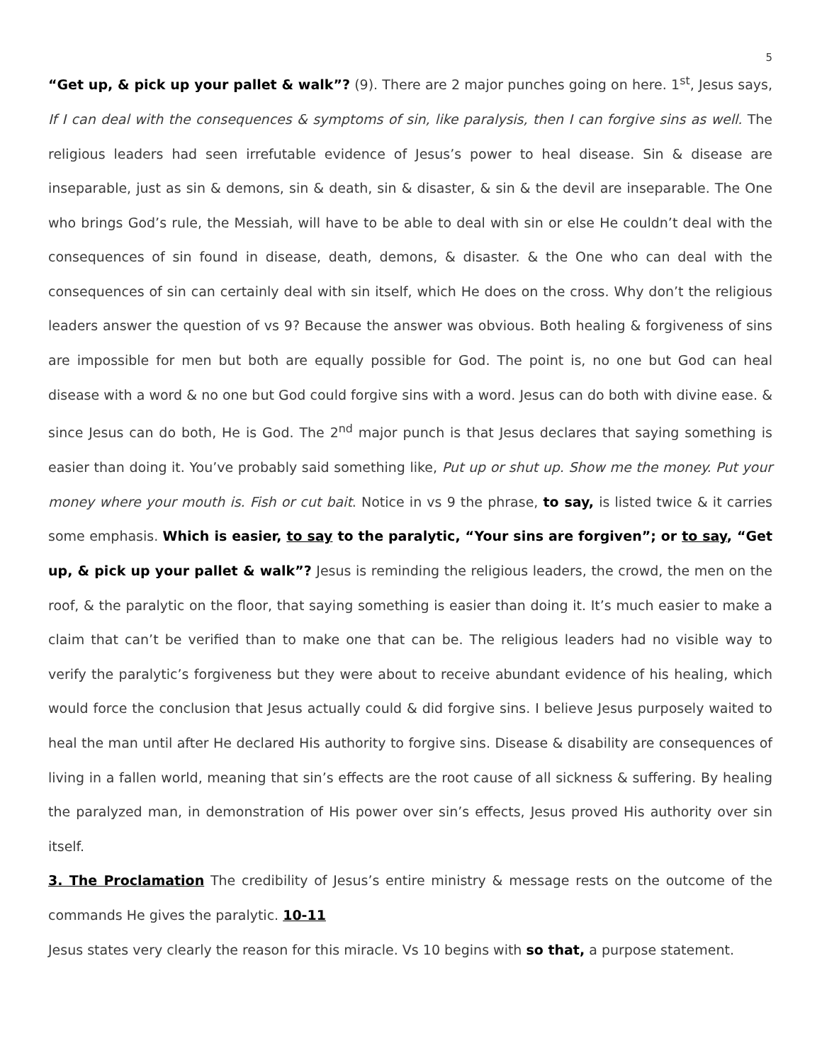5
“Get up, & pick up your pallet & walk”? (9). There are 2 major punches going on here. 1<sup>st</sup>, Jesus says, If I can deal with the consequences & symptoms of sin, like paralysis, then I can forgive sins as well. The religious leaders had seen irrefutable evidence of Jesus’s power to heal disease. Sin & disease are inseparable, just as sin & demons, sin & death, sin & disaster, & sin & the devil are inseparable. The One who brings God’s rule, the Messiah, will have to be able to deal with sin or else He couldn’t deal with the consequences of sin found in disease, death, demons, & disaster. & the One who can deal with the consequences of sin can certainly deal with sin itself, which He does on the cross. Why don’t the religious leaders answer the question of vs 9? Because the answer was obvious. Both healing & forgiveness of sins are impossible for men but both are equally possible for God. The point is, no one but God can heal disease with a word & no one but God could forgive sins with a word. Jesus can do both with divine ease. & since Jesus can do both, He is God. The 2<sup>nd</sup> major punch is that Jesus declares that saying something is easier than doing it. You’ve probably said something like, Put up or shut up. Show me the money. Put your money where your mouth is. Fish or cut bait. Notice in vs 9 the phrase, to say, is listed twice & it carries some emphasis. Which is easier, to say to the paralytic, “Your sins are forgiven”; or to say, “Get up, & pick up your pallet & walk”? Jesus is reminding the religious leaders, the crowd, the men on the roof, & the paralytic on the floor, that saying something is easier than doing it. It’s much easier to make a claim that can’t be verified than to make one that can be. The religious leaders had no visible way to verify the paralytic’s forgiveness but they were about to receive abundant evidence of his healing, which would force the conclusion that Jesus actually could & did forgive sins. I believe Jesus purposely waited to heal the man until after He declared His authority to forgive sins. Disease & disability are consequences of living in a fallen world, meaning that sin’s effects are the root cause of all sickness & suffering. By healing the paralyzed man, in demonstration of His power over sin’s effects, Jesus proved His authority over sin itself.
3. The Proclamation The credibility of Jesus’s entire ministry & message rests on the outcome of the commands He gives the paralytic. 10-11
Jesus states very clearly the reason for this miracle. Vs 10 begins with so that, a purpose statement.